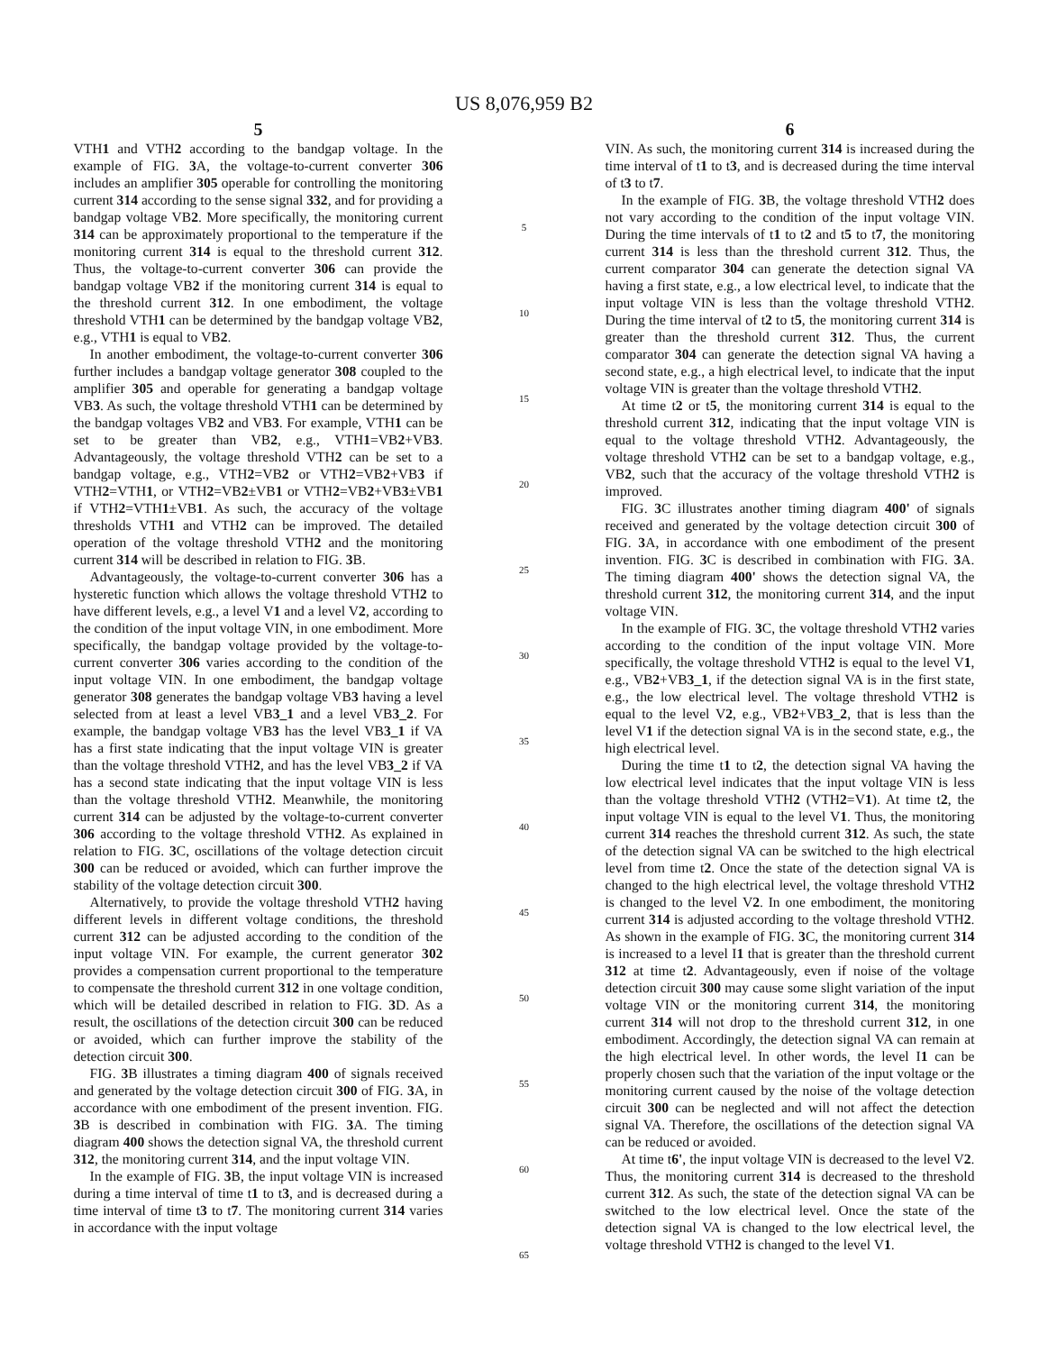US 8,076,959 B2
5
VTH1 and VTH2 according to the bandgap voltage. In the example of FIG. 3 A, the voltage-to-current converter 306 includes an amplifier 305 operable for controlling the monitoring current 314 according to the sense signal 332, and for providing a bandgap voltage VB2. More specifically, the monitoring current 314 can be approximately proportional to the temperature if the monitoring current 314 is equal to the threshold current 312. Thus, the voltage-to-current converter 306 can provide the bandgap voltage VB2 if the monitoring current 314 is equal to the threshold current 312. In one embodiment, the voltage threshold VTH1 can be determined by the bandgap voltage VB2, e.g., VTH1 is equal to VB2.
In another embodiment, the voltage-to-current converter 306 further includes a bandgap voltage generator 308 coupled to the amplifier 305 and operable for generating a bandgap voltage VB3. As such, the voltage threshold VTH1 can be determined by the bandgap voltages VB2 and VB3. For example, VTH1 can be set to be greater than VB2, e.g., VTH1=VB2+VB3. Advantageously, the voltage threshold VTH2 can be set to a bandgap voltage, e.g., VTH2=VB2 or VTH2=VB2+VB3 if VTH2=VTH1, or VTH2=VB2±VB1 or VTH2=VB2+VB3±VB1 if VTH2=VTH1±VB1. As such, the accuracy of the voltage thresholds VTH1 and VTH2 can be improved. The detailed operation of the voltage threshold VTH2 and the monitoring current 314 will be described in relation to FIG. 3 B.
Advantageously, the voltage-to-current converter 306 has a hysteretic function which allows the voltage threshold VTH2 to have different levels, e.g., a level V1 and a level V2, according to the condition of the input voltage VIN, in one embodiment. More specifically, the bandgap voltage provided by the voltage-to-current converter 306 varies according to the condition of the input voltage VIN. In one embodiment, the bandgap voltage generator 308 generates the bandgap voltage VB3 having a level selected from at least a level VB3_1 and a level VB3_2. For example, the bandgap voltage VB3 has the level VB3_1 if VA has a first state indicating that the input voltage VIN is greater than the voltage threshold VTH2, and has the level VB3_2 if VA has a second state indicating that the input voltage VIN is less than the voltage threshold VTH2. Meanwhile, the monitoring current 314 can be adjusted by the voltage-to-current converter 306 according to the voltage threshold VTH2. As explained in relation to FIG. 3 C, oscillations of the voltage detection circuit 300 can be reduced or avoided, which can further improve the stability of the voltage detection circuit 300.
Alternatively, to provide the voltage threshold VTH2 having different levels in different voltage conditions, the threshold current 312 can be adjusted according to the condition of the input voltage VIN. For example, the current generator 302 provides a compensation current proportional to the temperature to compensate the threshold current 312 in one voltage condition, which will be detailed described in relation to FIG. 3 D. As a result, the oscillations of the detection circuit 300 can be reduced or avoided, which can further improve the stability of the detection circuit 300.
FIG. 3 B illustrates a timing diagram 400 of signals received and generated by the voltage detection circuit 300 of FIG. 3 A, in accordance with one embodiment of the present invention. FIG. 3 B is described in combination with FIG. 3 A. The timing diagram 400 shows the detection signal VA, the threshold current 312, the monitoring current 314, and the input voltage VIN.
In the example of FIG. 3 B, the input voltage VIN is increased during a time interval of time t1 to t3, and is decreased during a time interval of time t3 to t7. The monitoring current 314 varies in accordance with the input voltage
5
10
15
20
25
30
35
40
45
50
55
60
65
6
VIN. As such, the monitoring current 314 is increased during the time interval of t1 to t3, and is decreased during the time interval of t3 to t7.
In the example of FIG. 3 B, the voltage threshold VTH2 does not vary according to the condition of the input voltage VIN. During the time intervals of t1 to t2 and t5 to t7, the monitoring current 314 is less than the threshold current 312. Thus, the current comparator 304 can generate the detection signal VA having a first state, e.g., a low electrical level, to indicate that the input voltage VIN is less than the voltage threshold VTH2. During the time interval of t2 to t5, the monitoring current 314 is greater than the threshold current 312. Thus, the current comparator 304 can generate the detection signal VA having a second state, e.g., a high electrical level, to indicate that the input voltage VIN is greater than the voltage threshold VTH2.
At time t2 or t5, the monitoring current 314 is equal to the threshold current 312, indicating that the input voltage VIN is equal to the voltage threshold VTH2. Advantageously, the voltage threshold VTH2 can be set to a bandgap voltage, e.g., VB2, such that the accuracy of the voltage threshold VTH2 is improved.
FIG. 3 C illustrates another timing diagram 400' of signals received and generated by the voltage detection circuit 300 of FIG. 3 A, in accordance with one embodiment of the present invention. FIG. 3 C is described in combination with FIG. 3 A. The timing diagram 400' shows the detection signal VA, the threshold current 312, the monitoring current 314, and the input voltage VIN.
In the example of FIG. 3 C, the voltage threshold VTH2 varies according to the condition of the input voltage VIN. More specifically, the voltage threshold VTH2 is equal to the level V1, e.g., VB2+VB3_1, if the detection signal VA is in the first state, e.g., the low electrical level. The voltage threshold VTH2 is equal to the level V2, e.g., VB2+VB3_2, that is less than the level V1 if the detection signal VA is in the second state, e.g., the high electrical level.
During the time t1 to t2, the detection signal VA having the low electrical level indicates that the input voltage VIN is less than the voltage threshold VTH2 (VTH2=V1). At time t2, the input voltage VIN is equal to the level V1. Thus, the monitoring current 314 reaches the threshold current 312. As such, the state of the detection signal VA can be switched to the high electrical level from time t2. Once the state of the detection signal VA is changed to the high electrical level, the voltage threshold VTH2 is changed to the level V2. In one embodiment, the monitoring current 314 is adjusted according to the voltage threshold VTH2. As shown in the example of FIG. 3 C, the monitoring current 314 is increased to a level I1 that is greater than the threshold current 312 at time t2. Advantageously, even if noise of the voltage detection circuit 300 may cause some slight variation of the input voltage VIN or the monitoring current 314, the monitoring current 314 will not drop to the threshold current 312, in one embodiment. Accordingly, the detection signal VA can remain at the high electrical level. In other words, the level I1 can be properly chosen such that the variation of the input voltage or the monitoring current caused by the noise of the voltage detection circuit 300 can be neglected and will not affect the detection signal VA. Therefore, the oscillations of the detection signal VA can be reduced or avoided.
At time t6', the input voltage VIN is decreased to the level V2. Thus, the monitoring current 314 is decreased to the threshold current 312. As such, the state of the detection signal VA can be switched to the low electrical level. Once the state of the detection signal VA is changed to the low electrical level, the voltage threshold VTH2 is changed to the level V1.